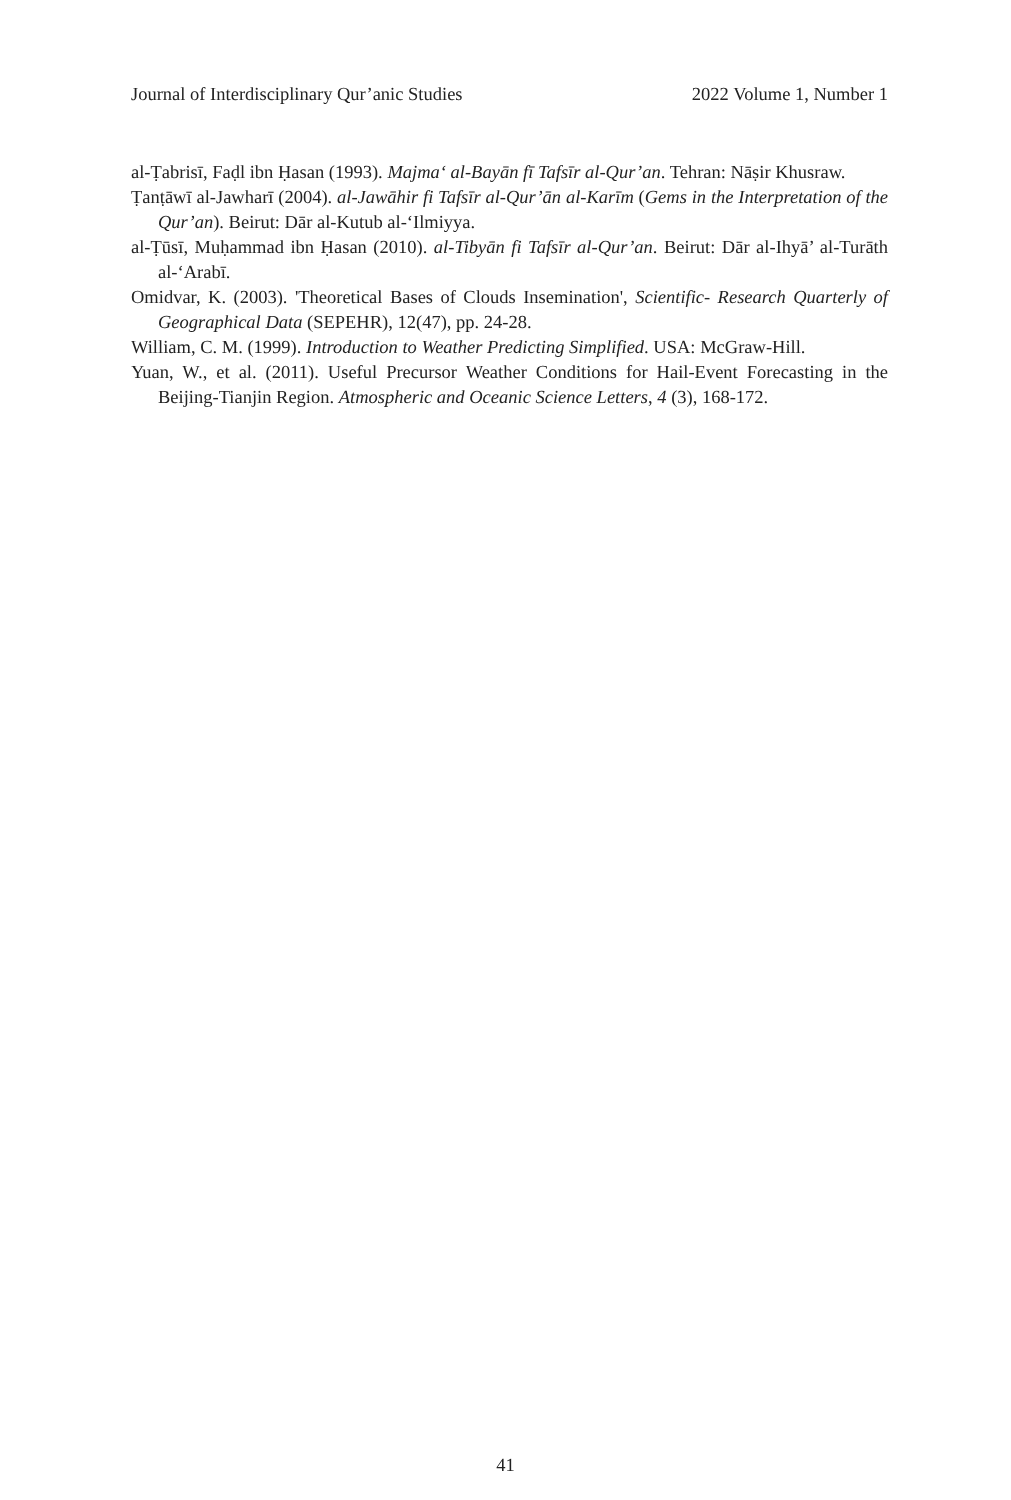Journal of Interdisciplinary Qur’anic Studies 2022 Volume 1, Number 1
al-Ṭabrisī, Faḍl ibn Ḥasan (1993). Majma‘ al-Bayān fī Tafsīr al-Qur’an. Tehran: Nāṣir Khusraw.
Ṭanṭāwī al-Jawharī (2004). al-Jawāhir fi Tafsīr al-Qur’ān al-Karīm (Gems in the Interpretation of the Qur’an). Beirut: Dār al-Kutub al-‘Ilmiyya.
al-Ṭūsī, Muḥammad ibn Ḥasan (2010). al-Tibyān fi Tafsīr al-Qur’an. Beirut: Dār al-Ihyā’ al-Turāth al-‘Arabī.
Omidvar, K. (2003). 'Theoretical Bases of Clouds Insemination', Scientific- Research Quarterly of Geographical Data (SEPEHR), 12(47), pp. 24-28.
William, C. M. (1999). Introduction to Weather Predicting Simplified. USA: McGraw-Hill.
Yuan, W., et al. (2011). Useful Precursor Weather Conditions for Hail-Event Forecasting in the Beijing-Tianjin Region. Atmospheric and Oceanic Science Letters, 4 (3), 168-172.
41